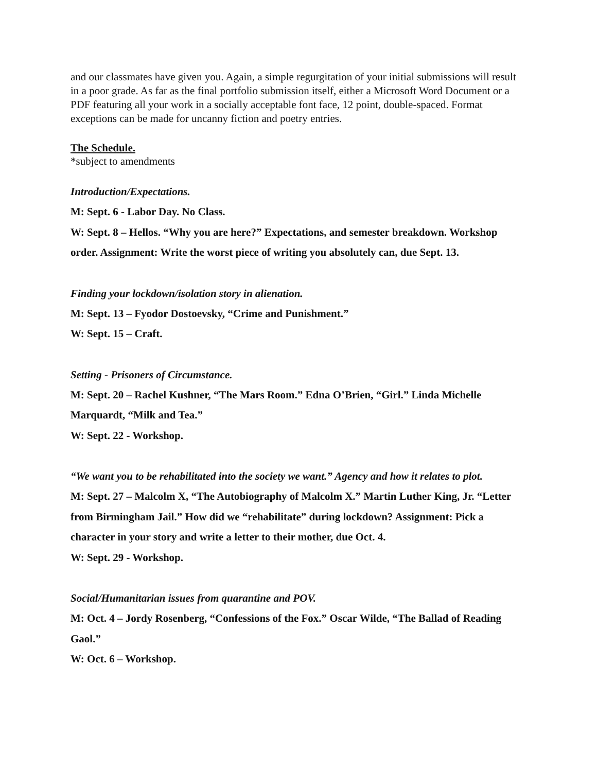and our classmates have given you. Again, a simple regurgitation of your initial submissions will result in a poor grade. As far as the final portfolio submission itself, either a Microsoft Word Document or a PDF featuring all your work in a socially acceptable font face, 12 point, double-spaced. Format exceptions can be made for uncanny fiction and poetry entries.
The Schedule.
*subject to amendments
Introduction/Expectations.
M: Sept. 6 - Labor Day. No Class.
W: Sept. 8 – Hellos. “Why you are here?” Expectations, and semester breakdown. Workshop order. Assignment: Write the worst piece of writing you absolutely can, due Sept. 13.
Finding your lockdown/isolation story in alienation.
M: Sept. 13 – Fyodor Dostoevsky, “Crime and Punishment.”
W: Sept. 15 – Craft.
Setting - Prisoners of Circumstance.
M: Sept. 20 – Rachel Kushner, “The Mars Room.” Edna O’Brien, “Girl.” Linda Michelle Marquardt, “Milk and Tea.”
W: Sept. 22 - Workshop.
“We want you to be rehabilitated into the society we want.” Agency and how it relates to plot.
M: Sept. 27 – Malcolm X, “The Autobiography of Malcolm X.” Martin Luther King, Jr. “Letter from Birmingham Jail.” How did we “rehabilitate” during lockdown? Assignment: Pick a character in your story and write a letter to their mother, due Oct. 4.
W: Sept. 29 - Workshop.
Social/Humanitarian issues from quarantine and POV.
M: Oct. 4 – Jordy Rosenberg, “Confessions of the Fox.” Oscar Wilde, “The Ballad of Reading Gaol.”
W: Oct. 6 – Workshop.